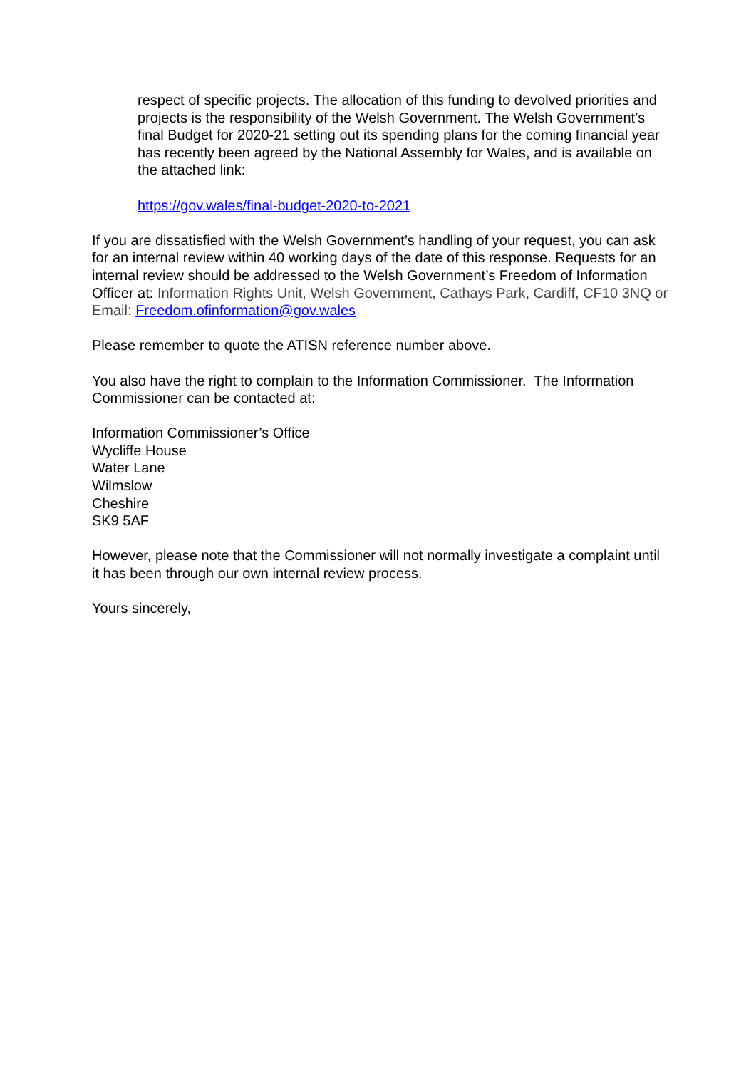respect of specific projects. The allocation of this funding to devolved priorities and projects is the responsibility of the Welsh Government. The Welsh Government’s final Budget for 2020-21 setting out its spending plans for the coming financial year has recently been agreed by the National Assembly for Wales, and is available on the attached link:
https://gov.wales/final-budget-2020-to-2021
If you are dissatisfied with the Welsh Government’s handling of your request, you can ask for an internal review within 40 working days of the date of this response. Requests for an internal review should be addressed to the Welsh Government’s Freedom of Information Officer at: Information Rights Unit, Welsh Government, Cathays Park, Cardiff, CF10 3NQ or Email: Freedom.ofinformation@gov.wales
Please remember to quote the ATISN reference number above.
You also have the right to complain to the Information Commissioner. The Information Commissioner can be contacted at:
Information Commissioner’s Office
Wycliffe House
Water Lane
Wilmslow
Cheshire
SK9 5AF
However, please note that the Commissioner will not normally investigate a complaint until it has been through our own internal review process.
Yours sincerely,